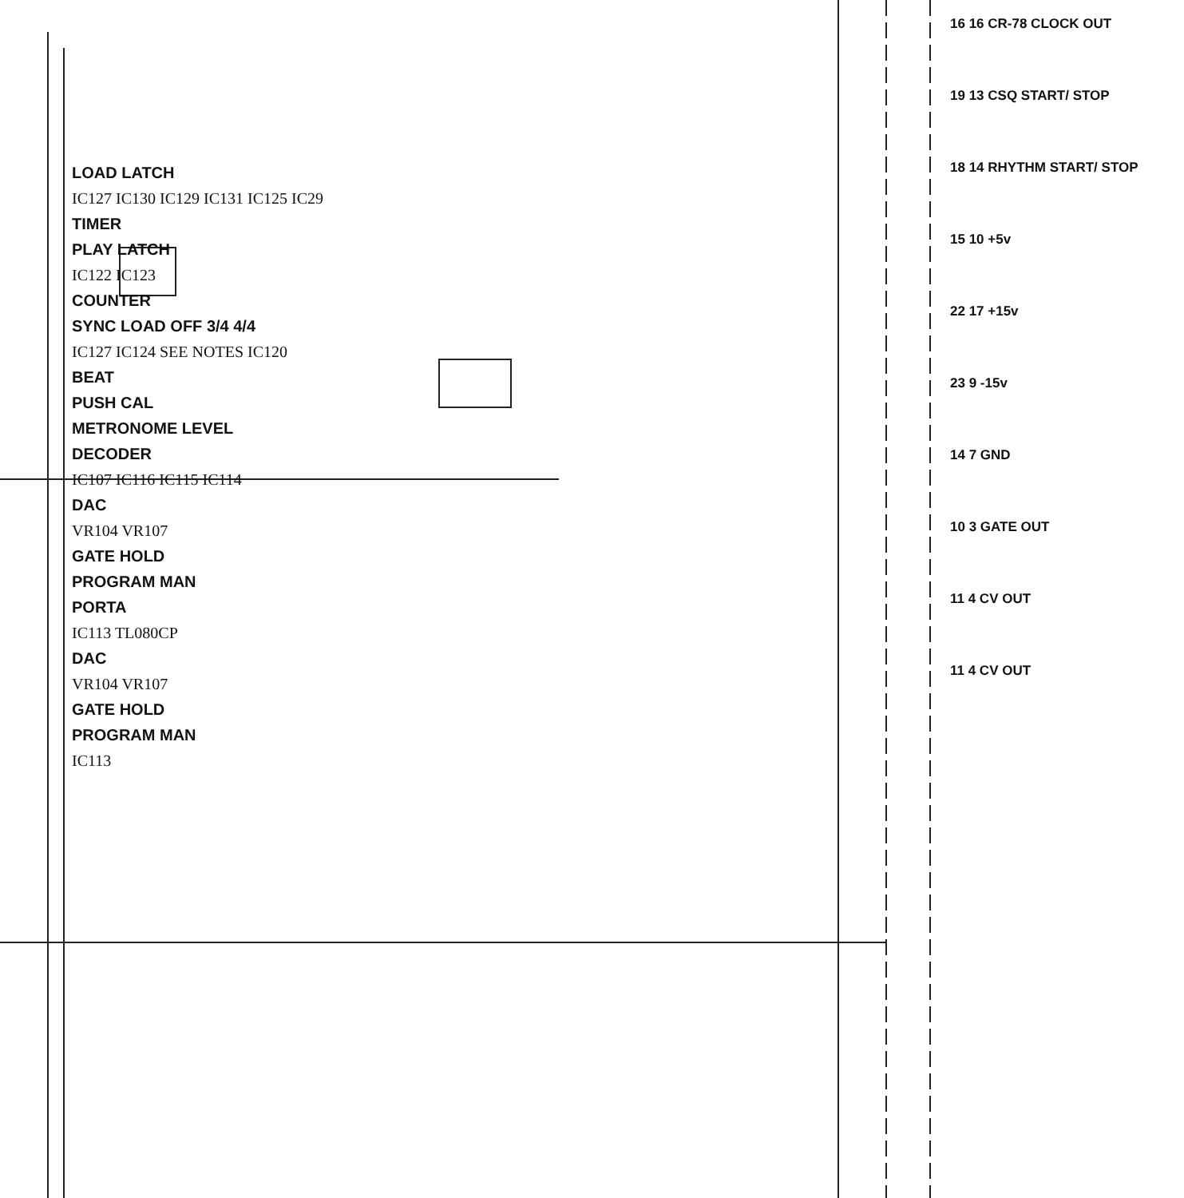LOAD LATCH
IC127 IC130 IC129 IC131 IC125 IC29
TIMER
PLAY LATCH
IC122 IC123
COUNTER
SYNC LOAD OFF 3/4 4/4
IC127 IC124 SEE NOTES IC120
BEAT
PUSH CAL
METRONOME LEVEL
DECODER
IC107 IC116 IC115 IC114
DAC
VR104 VR107
GATE HOLD
PROGRAM MAN
PORTA
IC113 TL080CP
DAC
VR104 VR107
GATE HOLD
PROGRAM MAN
IC113
16 16 CR-78 CLOCK OUT
19 13 CSQ START/ STOP
18 14 RHYTHM START/ STOP
15 10 +5v
22 17 +15v
23 9 -15v
14 7 GND
10 3 GATE OUT
11 4 CV OUT
11 4 CV OUT